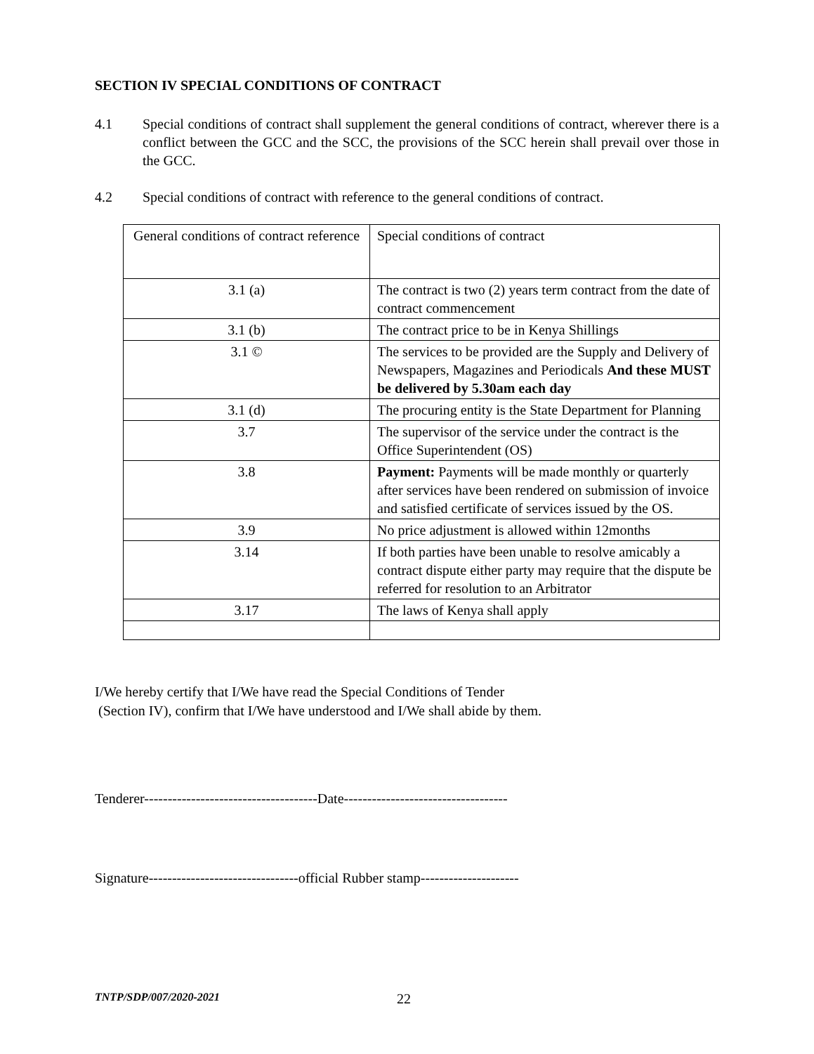SECTION IV SPECIAL CONDITIONS OF CONTRACT
4.1 Special conditions of contract shall supplement the general conditions of contract, wherever there is a conflict between the GCC and the SCC, the provisions of the SCC herein shall prevail over those in the GCC.
4.2 Special conditions of contract with reference to the general conditions of contract.
| General conditions of contract reference | Special conditions of contract |
| 3.1 (a) | The contract is two (2) years term contract from the date of contract commencement |
| 3.1 (b) | The contract price to be in Kenya Shillings |
| 3.1 © | The services to be provided are the Supply and Delivery of Newspapers, Magazines and Periodicals And these MUST be delivered by 5.30am each day |
| 3.1 (d) | The procuring entity is the State Department for Planning |
| 3.7 | The supervisor of the service under the contract is the Office Superintendent (OS) |
| 3.8 | Payment: Payments will be made monthly or quarterly after services have been rendered on submission of invoice and satisfied certificate of services issued by the OS. |
| 3.9 | No price adjustment is allowed within 12months |
| 3.14 | If both parties have been unable to resolve amicably a contract dispute either party may require that the dispute be referred for resolution to an Arbitrator |
| 3.17 | The laws of Kenya shall apply |
I/We hereby certify that I/We have read the Special Conditions of Tender
(Section IV), confirm that I/We have understood and I/We shall abide by them.
Tenderer-------------------------------------Date-----------------------------------
Signature--------------------------------official Rubber stamp---------------------
TNTP/SDP/007/2020-2021 22